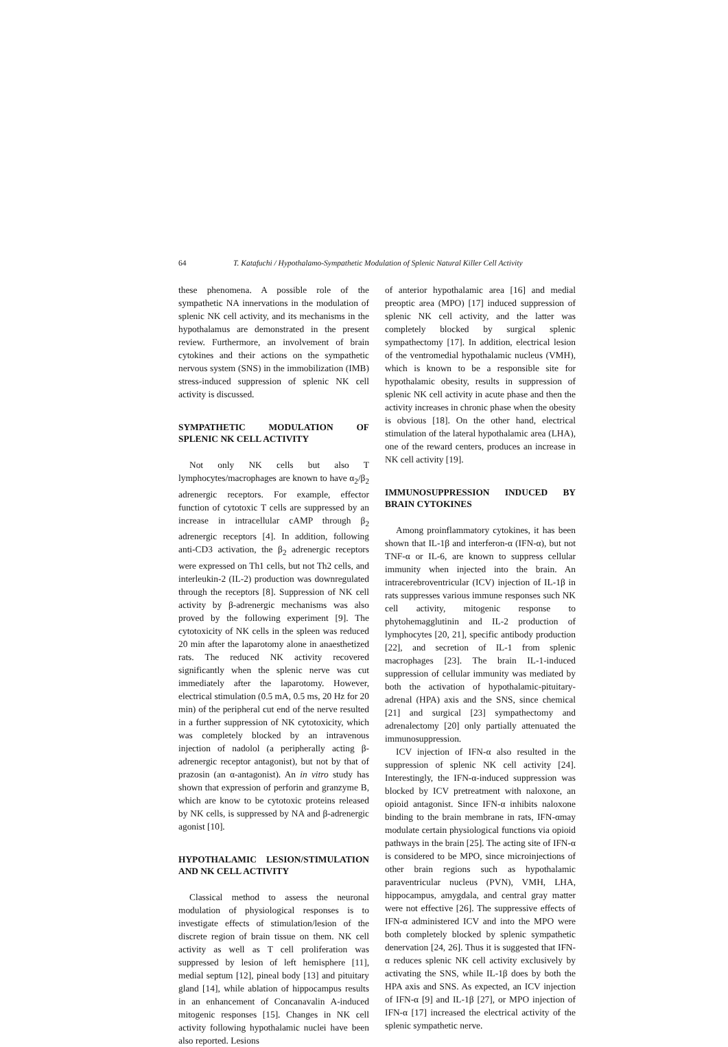64 T. Katafuchi / Hypothalamo-Sympathetic Modulation of Splenic Natural Killer Cell Activity
these phenomena. A possible role of the sympathetic NA innervations in the modulation of splenic NK cell activity, and its mechanisms in the hypothalamus are demonstrated in the present review. Furthermore, an involvement of brain cytokines and their actions on the sympathetic nervous system (SNS) in the immobilization (IMB) stress-induced suppression of splenic NK cell activity is discussed.
SYMPATHETIC MODULATION OF SPLENIC NK CELL ACTIVITY
Not only NK cells but also T lymphocytes/macrophages are known to have α<sub>2</sub>/β<sub>2</sub> adrenergic receptors. For example, effector function of cytotoxic T cells are suppressed by an increase in intracellular cAMP through β<sub>2</sub> adrenergic receptors [4]. In addition, following anti-CD3 activation, the β<sub>2</sub> adrenergic receptors were expressed on Th1 cells, but not Th2 cells, and interleukin-2 (IL-2) production was downregulated through the receptors [8]. Suppression of NK cell activity by β-adrenergic mechanisms was also proved by the following experiment [9]. The cytotoxicity of NK cells in the spleen was reduced 20 min after the laparotomy alone in anaesthetized rats. The reduced NK activity recovered significantly when the splenic nerve was cut immediately after the laparotomy. However, electrical stimulation (0.5 mA, 0.5 ms, 20 Hz for 20 min) of the peripheral cut end of the nerve resulted in a further suppression of NK cytotoxicity, which was completely blocked by an intravenous injection of nadolol (a peripherally acting β-adrenergic receptor antagonist), but not by that of prazosin (an α-antagonist). An in vitro study has shown that expression of perforin and granzyme B, which are know to be cytotoxic proteins released by NK cells, is suppressed by NA and β-adrenergic agonist [10].
HYPOTHALAMIC LESION/STIMULATION AND NK CELL ACTIVITY
Classical method to assess the neuronal modulation of physiological responses is to investigate effects of stimulation/lesion of the discrete region of brain tissue on them. NK cell activity as well as T cell proliferation was suppressed by lesion of left hemisphere [11], medial septum [12], pineal body [13] and pituitary gland [14], while ablation of hippocampus results in an enhancement of Concanavalin A-induced mitogenic responses [15]. Changes in NK cell activity following hypothalamic nuclei have been also reported. Lesions
of anterior hypothalamic area [16] and medial preoptic area (MPO) [17] induced suppression of splenic NK cell activity, and the latter was completely blocked by surgical splenic sympathectomy [17]. In addition, electrical lesion of the ventromedial hypothalamic nucleus (VMH), which is known to be a responsible site for hypothalamic obesity, results in suppression of splenic NK cell activity in acute phase and then the activity increases in chronic phase when the obesity is obvious [18]. On the other hand, electrical stimulation of the lateral hypothalamic area (LHA), one of the reward centers, produces an increase in NK cell activity [19].
IMMUNOSUPPRESSION INDUCED BY BRAIN CYTOKINES
Among proinflammatory cytokines, it has been shown that IL-1β and interferon-α (IFN-α), but not TNF-α or IL-6, are known to suppress cellular immunity when injected into the brain. An intracerebroventricular (ICV) injection of IL-1β in rats suppresses various immune responses such NK cell activity, mitogenic response to phytohemagglutinin and IL-2 production of lymphocytes [20, 21], specific antibody production [22], and secretion of IL-1 from splenic macrophages [23]. The brain IL-1-induced suppression of cellular immunity was mediated by both the activation of hypothalamic-pituitary-adrenal (HPA) axis and the SNS, since chemical [21] and surgical [23] sympathectomy and adrenalectomy [20] only partially attenuated the immunosuppression.
ICV injection of IFN-α also resulted in the suppression of splenic NK cell activity [24]. Interestingly, the IFN-α-induced suppression was blocked by ICV pretreatment with naloxone, an opioid antagonist. Since IFN-α inhibits naloxone binding to the brain membrane in rats, IFN-αmay modulate certain physiological functions via opioid pathways in the brain [25]. The acting site of IFN-α is considered to be MPO, since microinjections of other brain regions such as hypothalamic paraventricular nucleus (PVN), VMH, LHA, hippocampus, amygdala, and central gray matter were not effective [26]. The suppressive effects of IFN-α administered ICV and into the MPO were both completely blocked by splenic sympathetic denervation [24, 26]. Thus it is suggested that IFN-α reduces splenic NK cell activity exclusively by activating the SNS, while IL-1β does by both the HPA axis and SNS. As expected, an ICV injection of IFN-α [9] and IL-1β [27], or MPO injection of IFN-α [17] increased the electrical activity of the splenic sympathetic nerve.